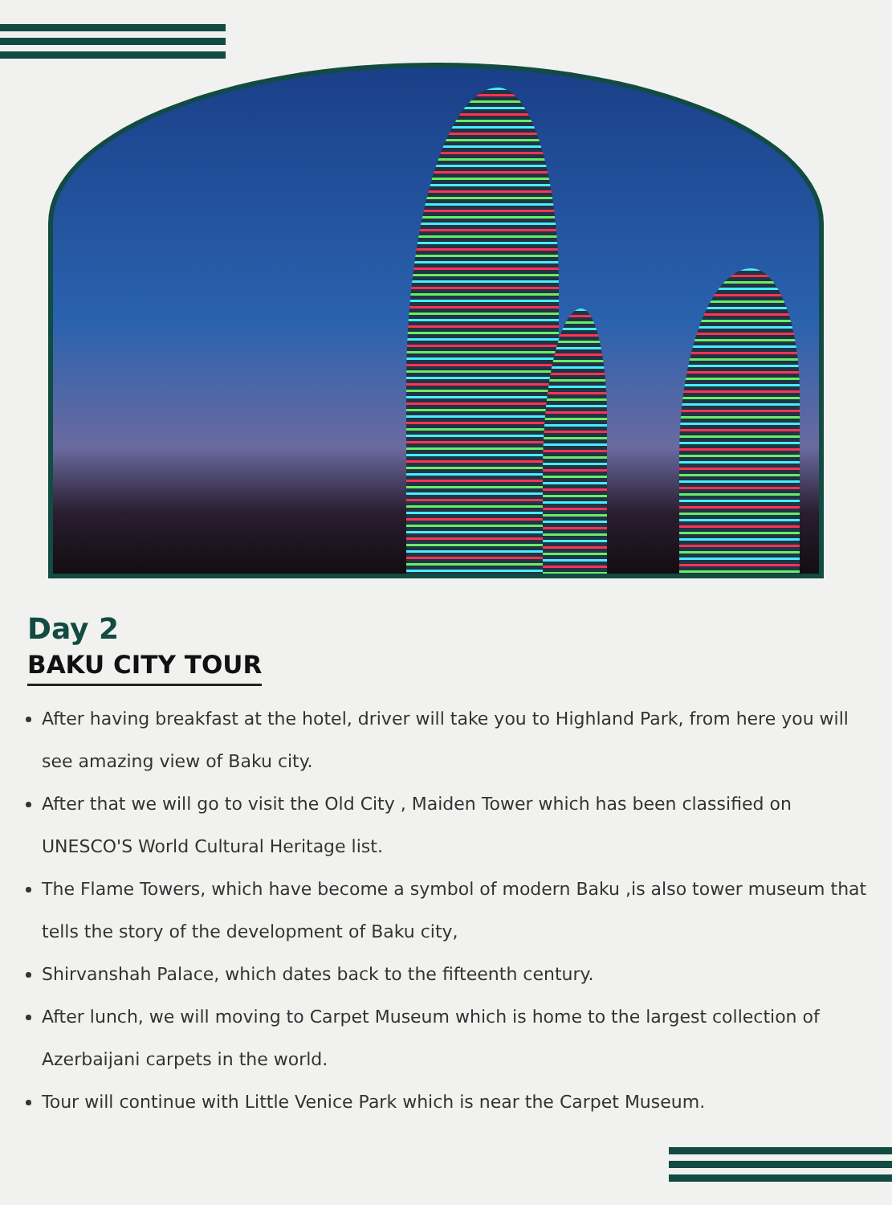Day 2
BAKU CITY TOUR
After having breakfast at the hotel, driver will take you to Highland Park, from here you will see amazing view of Baku city.
After that we will go to visit the Old City , Maiden Tower which has been classified on UNESCO'S World Cultural Heritage list.
The Flame Towers, which have become a symbol of modern Baku ,is also tower museum that tells the story of the development of Baku city,
Shirvanshah Palace, which dates back to the fifteenth century.
After lunch, we will moving to Carpet Museum which is home to the largest collection of Azerbaijani carpets in the world.
Tour will continue with Little Venice Park which is near the Carpet Museum.